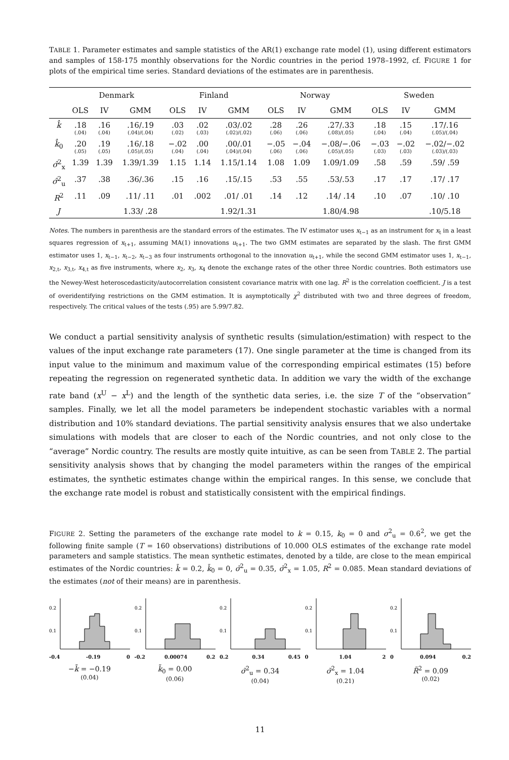TABLE 1. Parameter estimates and sample statistics of the AR(1) exchange rate model (1), using different estimators and samples of 158-175 monthly observations for the Nordic countries in the period 1978–1992, cf. FIGURE 1 for plots of the empirical time series. Standard deviations of the estimates are in parenthesis.
| | Denmark | | | Finland | | | Norway | | | Sweden | | |
| --- | --- | --- | --- | --- | --- | --- | --- | --- | --- | --- | --- | --- |
| | OLS | IV | GMM | OLS | IV | GMM | OLS | IV | GMM | OLS | IV | GMM |
| k̂ | .18 (.04) | .16 (.04) | .16/.19 (.04)/(.04) | .03 (.02) | .02 (.03) | .03/.02 (.02)/(.02) | .28 (.06) | .26 (.06) | .27/.33 (.08)/(.05) | .18 (.04) | .15 (.04) | .17/.16 (.05)/(.04) |
| k̂<sub>0</sub> | .20 (.05) | .19 (.05) | .16/.18 (.05)/(.05) | −.02 (.04) | .00 (.04) | .00/.01 (.04)/(.04) | −.05 (.06) | −.04 (.06) | −.08/−.06 (.05)/(.05) | −.03 (.03) | −.02 (.03) | −.02/−.02 (.03)/(.03) |
| σ̂<sup>2</sup><sub>x</sub> | 1.39 | 1.39 | 1.39/1.39 | 1.15 | 1.14 | 1.15/1.14 | 1.08 | 1.09 | 1.09/1.09 | .58 | .59 | .59/ .59 |
| σ̂<sup>2</sup><sub>u</sub> | .37 | .38 | .36/.36 | .15 | .16 | .15/.15 | .53 | .55 | .53/.53 | .17 | .17 | .17/ .17 |
| R<sup>2</sup> | .11 | .09 | .11/ .11 | .01 | .002 | .01/ .01 | .14 | .12 | .14/ .14 | .10 | .07 | .10/ .10 |
| J | | | 1.33/ .28 | | | 1.92/1.31 | | | 1.80/4.98 | | | .10/5.18 |
Notes. The numbers in parenthesis are the standard errors of the estimates. The IV estimator uses x<sub>t−1</sub> as an instrument for x<sub>t</sub> in a least squares regression of x<sub>t+1</sub>, assuming MA(1) innovations u<sub>t+1</sub>. The two GMM estimates are separated by the slash. The first GMM estimator uses 1, x<sub>t−1</sub>, x<sub>t−2</sub>, x<sub>t−3</sub> as four instruments orthogonal to the innovation u<sub>t+1</sub>, while the second GMM estimator uses 1, x<sub>t−1</sub>, x<sub>2,t</sub>, x<sub>3,t</sub>, x<sub>4,t</sub> as five instruments, where x<sub>2</sub>, x<sub>3</sub>, x<sub>4</sub> denote the exchange rates of the other three Nordic countries. Both estimators use the Newey-West heteroscedasticity/autocorrelation consistent covariance matrix with one lag. R<sup>2</sup> is the correlation coefficient. J is a test of overidentifying restrictions on the GMM estimation. It is asymptotically χ<sup>2</sup> distributed with two and three degrees of freedom, respectively. The critical values of the tests (.95) are 5.99/7.82.
We conduct a partial sensitivity analysis of synthetic results (simulation/estimation) with respect to the values of the input exchange rate parameters (17). One single parameter at the time is changed from its input value to the minimum and maximum value of the corresponding empirical estimates (15) before repeating the regression on regenerated synthetic data. In addition we vary the width of the exchange rate band (x<sup>U</sup> − x<sup>L</sup>) and the length of the synthetic data series, i.e. the size T of the “observation” samples. Finally, we let all the model parameters be independent stochastic variables with a normal distribution and 10% standard deviations. The partial sensitivity analysis ensures that we also undertake simulations with models that are closer to each of the Nordic countries, and not only close to the “average” Nordic country. The results are mostly quite intuitive, as can be seen from TABLE 2. The partial sensitivity analysis shows that by changing the model parameters within the ranges of the empirical estimates, the synthetic estimates change within the empirical ranges. In this sense, we conclude that the exchange rate model is robust and statistically consistent with the empirical findings.
FIGURE 2. Setting the parameters of the exchange rate model to k = 0.15, k<sub>0</sub> = 0 and σ<sup>2</sup><sub>u</sub> = 0.6<sup>2</sup>, we get the following finite sample (T = 160 observations) distributions of 10.000 OLS estimates of the exchange rate model parameters and sample statistics. The mean synthetic estimates, denoted by a tilde, are close to the mean empirical estimates of the Nordic countries: k̄ = 0.2, k̄<sub>0</sub> = 0, σ̄<sup>2</sup><sub>u</sub> = 0.35, σ̄<sup>2</sup><sub>x</sub> = 1.05, R<sup>2</sup> = 0.085. Mean standard deviations of the estimates (not of their means) are in parenthesis.
0.2
0.1
-0.4 -0.19 0
−k̃ = −0.19
(0.04)
0.2
0.1
-0.2 0.00074 0.2
k̃<sub>0</sub> = 0.00
(0.06)
0.2
0.1
0.2 0.34 0.45
σ̃<sup>2</sup><sub>u</sub> = 0.34
(0.04)
0.2
0.1
0 1.04 2
σ̃<sup>2</sup><sub>x</sub> = 1.04
(0.21)
0.2
0.1
0 0.094 0.2
R̃<sup>2</sup> = 0.09
(0.02)
11